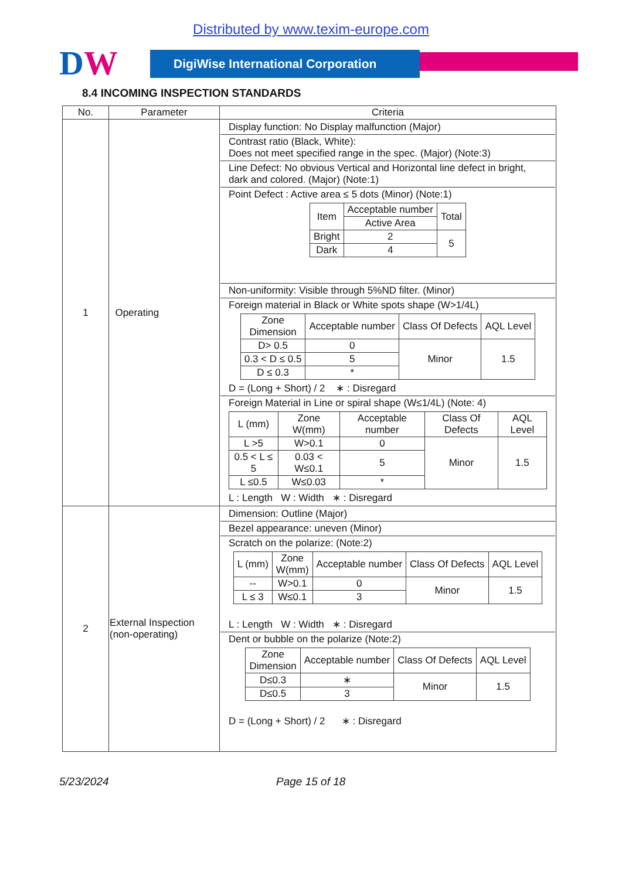Distributed by www.texim-europe.com
DW
DigiWise International Corporation
8.4 INCOMING INSPECTION STANDARDS
| No. | Parameter | Criteria |
| --- | --- | --- |
| 1 | Operating | Display function: No Display malfunction (Major) Contrast ratio (Black, White): Does not meet specified range in the spec. (Major) (Note:3) Line Defect: No obvious Vertical and Horizontal line defect in bright, dark and colored. (Major) (Note:1) Point Defect : Active area ≤ 5 dots (Minor) (Note:1) / Item / Acceptable number / Total / / / Active Area / / / Bright / 2 / 5 / / Dark / 4 / / Non-uniformity: Visible through 5%ND filter. (Minor) Foreign material in Black or White spots shape (W>1/4L) / Zone Dimension / Acceptable number / Class Of Defects / AQL Level / / D> 0.5 / 0 / Minor / 1.5 / / 0.3 < D ≤ 0.5 / 5 / / / / D ≤ 0.3 / * / / / D = (Long + Short) / 2 ∗ : Disregard Foreign Material in Line or spiral shape (W≤1/4L) (Note: 4) / L (mm) / Zone W(mm) / Acceptable number / Class Of Defects / AQL Level / / L >5 / W>0.1 / 0 / Minor / 1.5 / / 0.5 < L ≤ 5 / 0.03 < W≤0.1 / 5 / / / / L ≤0.5 / W≤0.03 / * / / / L : Length W : Width ∗ : Disregard |
| 2 | External Inspection (non-operating) | Dimension: Outline (Major) Bezel appearance: uneven (Minor) Scratch on the polarize: (Note:2) / L (mm) / Zone W(mm) / Acceptable number / Class Of Defects / AQL Level / / -- / W>0.1 / 0 / Minor / 1.5 / / L ≤ 3 / W≤0.1 / 3 / / / L : Length W : Width ∗ : Disregard Dent or bubble on the polarize (Note:2) / Zone Dimension / Acceptable number / Class Of Defects / AQL Level / / D≤0.3 / ∗ / Minor / 1.5 / / D≤0.5 / 3 / / / D = (Long + Short) / 2 ∗ : Disregard |
5/23/2024 Page 15 of 18